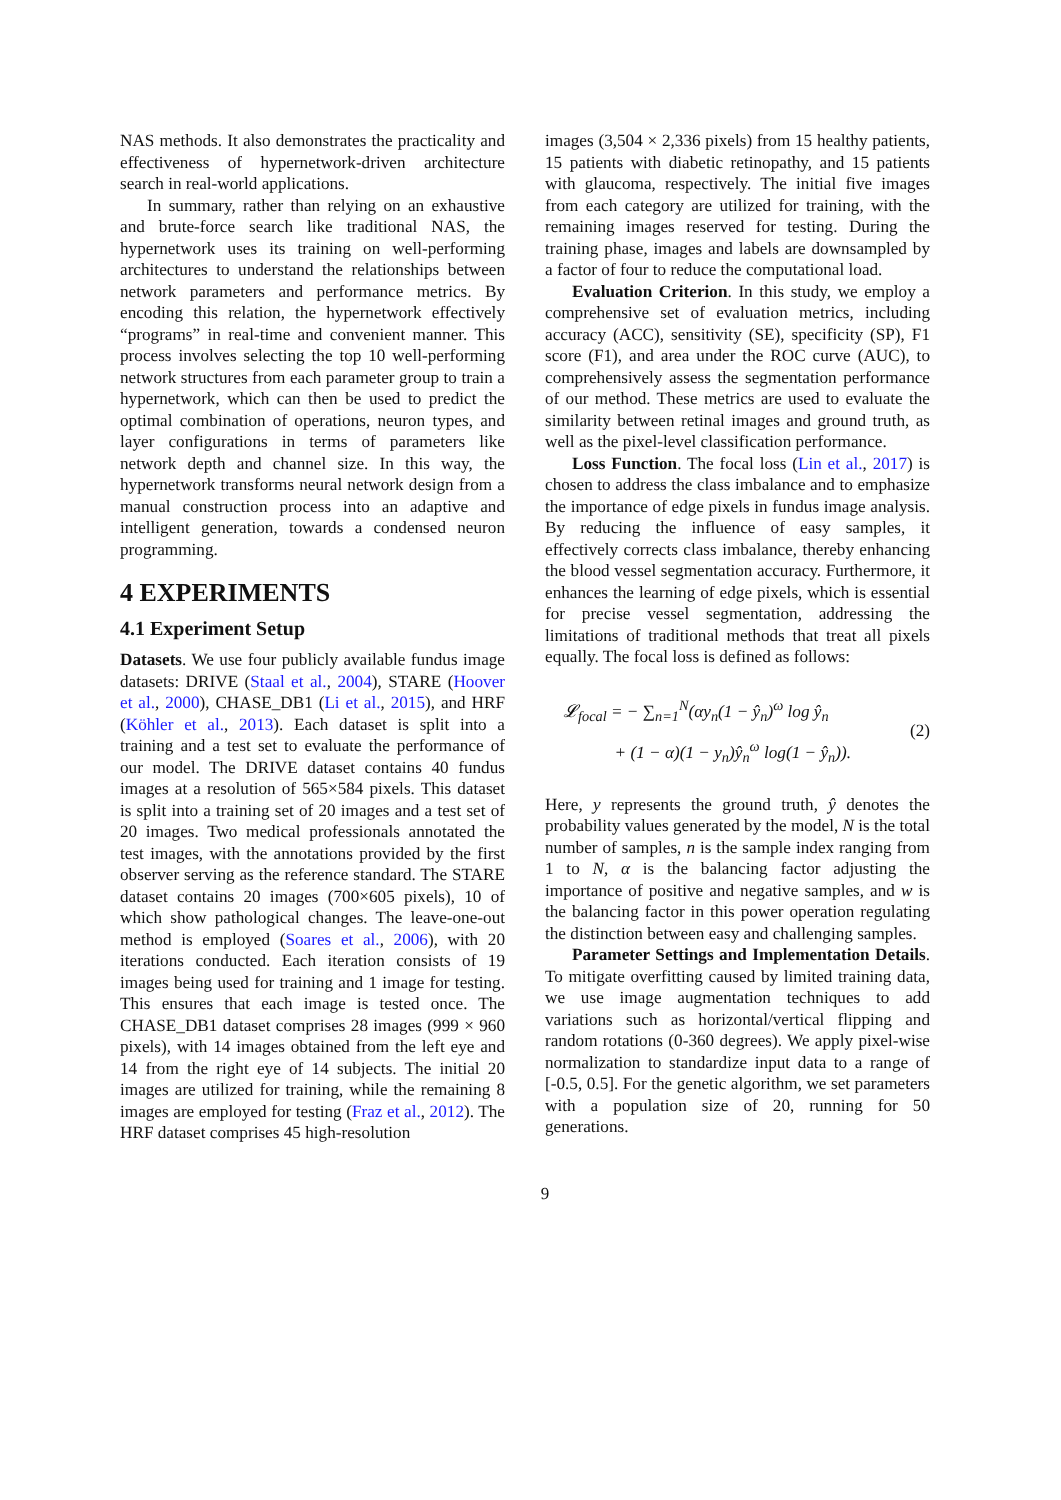NAS methods. It also demonstrates the practicality and effectiveness of hypernetwork-driven architecture search in real-world applications.
In summary, rather than relying on an exhaustive and brute-force search like traditional NAS, the hypernetwork uses its training on well-performing architectures to understand the relationships between network parameters and performance metrics. By encoding this relation, the hypernetwork effectively “programs” in real-time and convenient manner. This process involves selecting the top 10 well-performing network structures from each parameter group to train a hypernetwork, which can then be used to predict the optimal combination of operations, neuron types, and layer configurations in terms of parameters like network depth and channel size. In this way, the hypernetwork transforms neural network design from a manual construction process into an adaptive and intelligent generation, towards a condensed neuron programming.
4 EXPERIMENTS
4.1 Experiment Setup
Datasets. We use four publicly available fundus image datasets: DRIVE (Staal et al., 2004), STARE (Hoover et al., 2000), CHASE_DB1 (Li et al., 2015), and HRF (Köhler et al., 2013). Each dataset is split into a training and a test set to evaluate the performance of our model. The DRIVE dataset contains 40 fundus images at a resolution of 565×584 pixels. This dataset is split into a training set of 20 images and a test set of 20 images. Two medical professionals annotated the test images, with the annotations provided by the first observer serving as the reference standard. The STARE dataset contains 20 images (700×605 pixels), 10 of which show pathological changes. The leave-one-out method is employed (Soares et al., 2006), with 20 iterations conducted. Each iteration consists of 19 images being used for training and 1 image for testing. This ensures that each image is tested once. The CHASE_DB1 dataset comprises 28 images (999 × 960 pixels), with 14 images obtained from the left eye and 14 from the right eye of 14 subjects. The initial 20 images are utilized for training, while the remaining 8 images are employed for testing (Fraz et al., 2012). The HRF dataset comprises 45 high-resolution
images (3,504 × 2,336 pixels) from 15 healthy patients, 15 patients with diabetic retinopathy, and 15 patients with glaucoma, respectively. The initial five images from each category are utilized for training, with the remaining images reserved for testing. During the training phase, images and labels are downsampled by a factor of four to reduce the computational load.
Evaluation Criterion. In this study, we employ a comprehensive set of evaluation metrics, including accuracy (ACC), sensitivity (SE), specificity (SP), F1 score (F1), and area under the ROC curve (AUC), to comprehensively assess the segmentation performance of our method. These metrics are used to evaluate the similarity between retinal images and ground truth, as well as the pixel-level classification performance.
Loss Function. The focal loss (Lin et al., 2017) is chosen to address the class imbalance and to emphasize the importance of edge pixels in fundus image analysis. By reducing the influence of easy samples, it effectively corrects class imbalance, thereby enhancing the blood vessel segmentation accuracy. Furthermore, it enhances the learning of edge pixels, which is essential for precise vessel segmentation, addressing the limitations of traditional methods that treat all pixels equally. The focal loss is defined as follows:
𝓛<sub>focal</sub> = − ∑<sub>n=1</sub><sup>N</sup>(αy<sub>n</sub>(1 − ŷ<sub>n</sub>)<sup>ω</sup> log ŷ<sub>n</sub>
+ (1 − α)(1 − y<sub>n</sub>)ŷ<sub>n</sub><sup>ω</sup> log(1 − ŷ<sub>n</sub>)).
(2)
Here, y represents the ground truth, ŷ denotes the probability values generated by the model, N is the total number of samples, n is the sample index ranging from 1 to N, α is the balancing factor adjusting the importance of positive and negative samples, and w is the balancing factor in this power operation regulating the distinction between easy and challenging samples.
Parameter Settings and Implementation Details. To mitigate overfitting caused by limited training data, we use image augmentation techniques to add variations such as horizontal/vertical flipping and random rotations (0-360 degrees). We apply pixel-wise normalization to standardize input data to a range of [-0.5, 0.5]. For the genetic algorithm, we set parameters with a population size of 20, running for 50 generations.
9